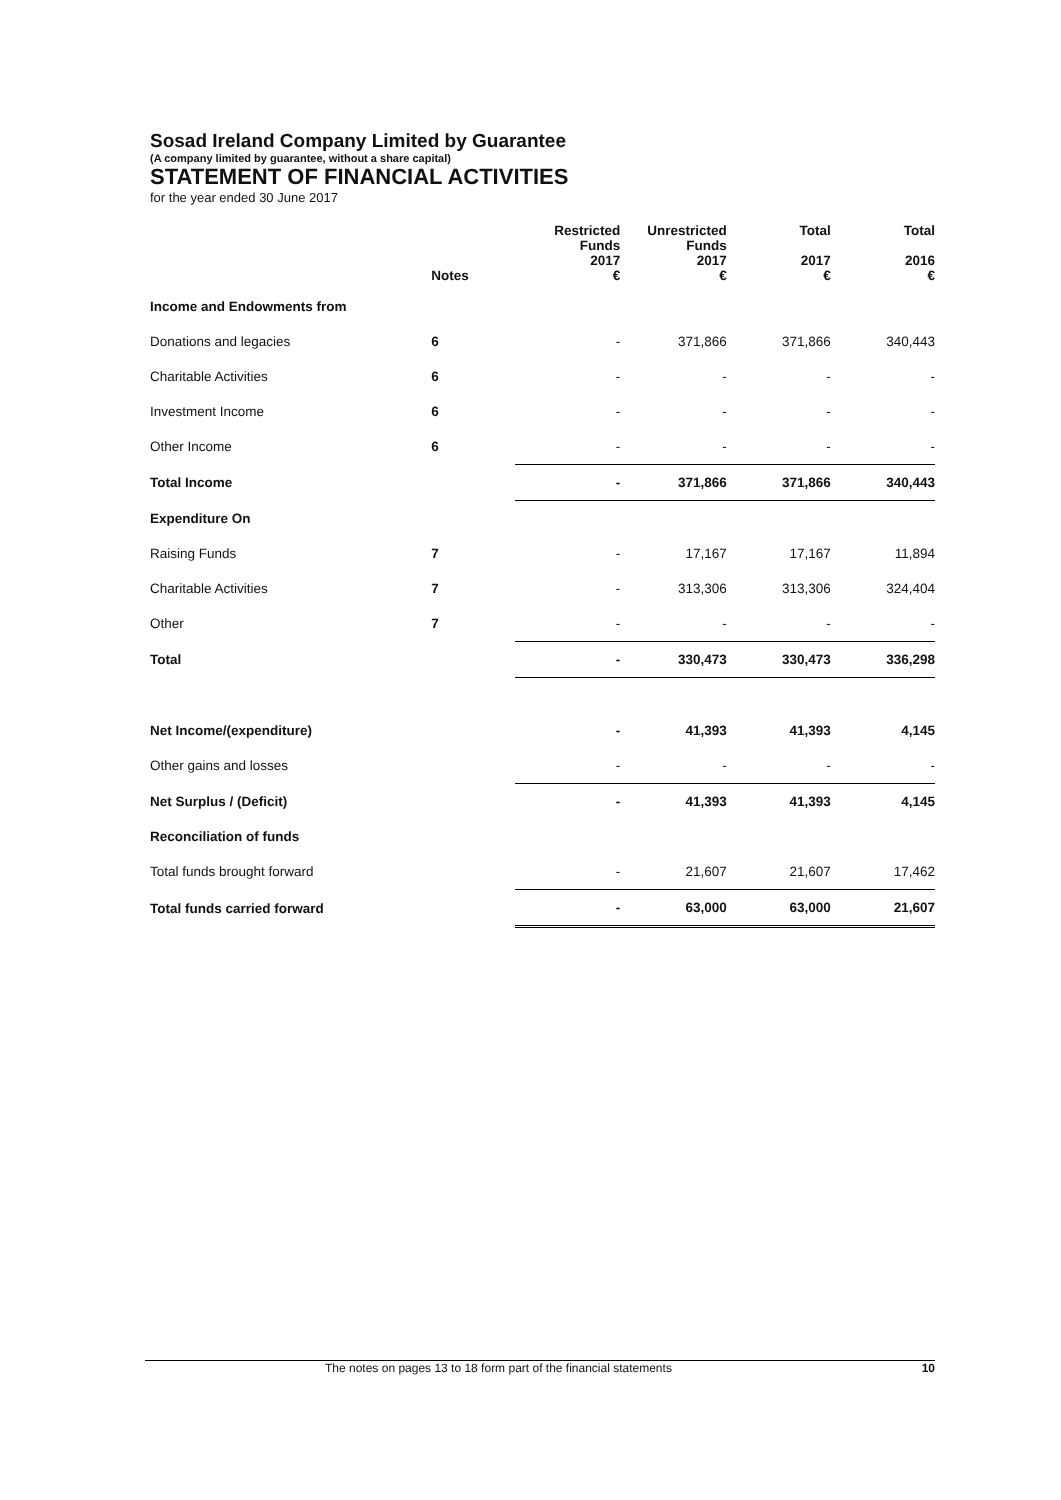Sosad Ireland Company Limited by Guarantee
(A company limited by guarantee, without a share capital)
STATEMENT OF FINANCIAL ACTIVITIES
for the year ended 30 June 2017
| | Notes | Restricted Funds 2017 € | Unrestricted Funds 2017 € | Total 2017 € | Total 2016 € |
| --- | --- | --- | --- | --- | --- |
| Income and Endowments from | | | | | |
| Donations and legacies | 6 | - | 371,866 | 371,866 | 340,443 |
| Charitable Activities | 6 | - | - | - | - |
| Investment Income | 6 | - | - | - | - |
| Other Income | 6 | - | - | - | - |
| Total Income | | - | 371,866 | 371,866 | 340,443 |
| Expenditure On | | | | | |
| Raising Funds | 7 | - | 17,167 | 17,167 | 11,894 |
| Charitable Activities | 7 | - | 313,306 | 313,306 | 324,404 |
| Other | 7 | - | - | - | - |
| Total | | - | 330,473 | 330,473 | 336,298 |
| Net Income/(expenditure) | | - | 41,393 | 41,393 | 4,145 |
| Other gains and losses | | - | - | - | - |
| Net Surplus / (Deficit) | | - | 41,393 | 41,393 | 4,145 |
| Reconciliation of funds | | | | | |
| Total funds brought forward | | - | 21,607 | 21,607 | 17,462 |
| Total funds carried forward | | - | 63,000 | 63,000 | 21,607 |
The notes on pages 13 to 18 form part of the financial statements 10